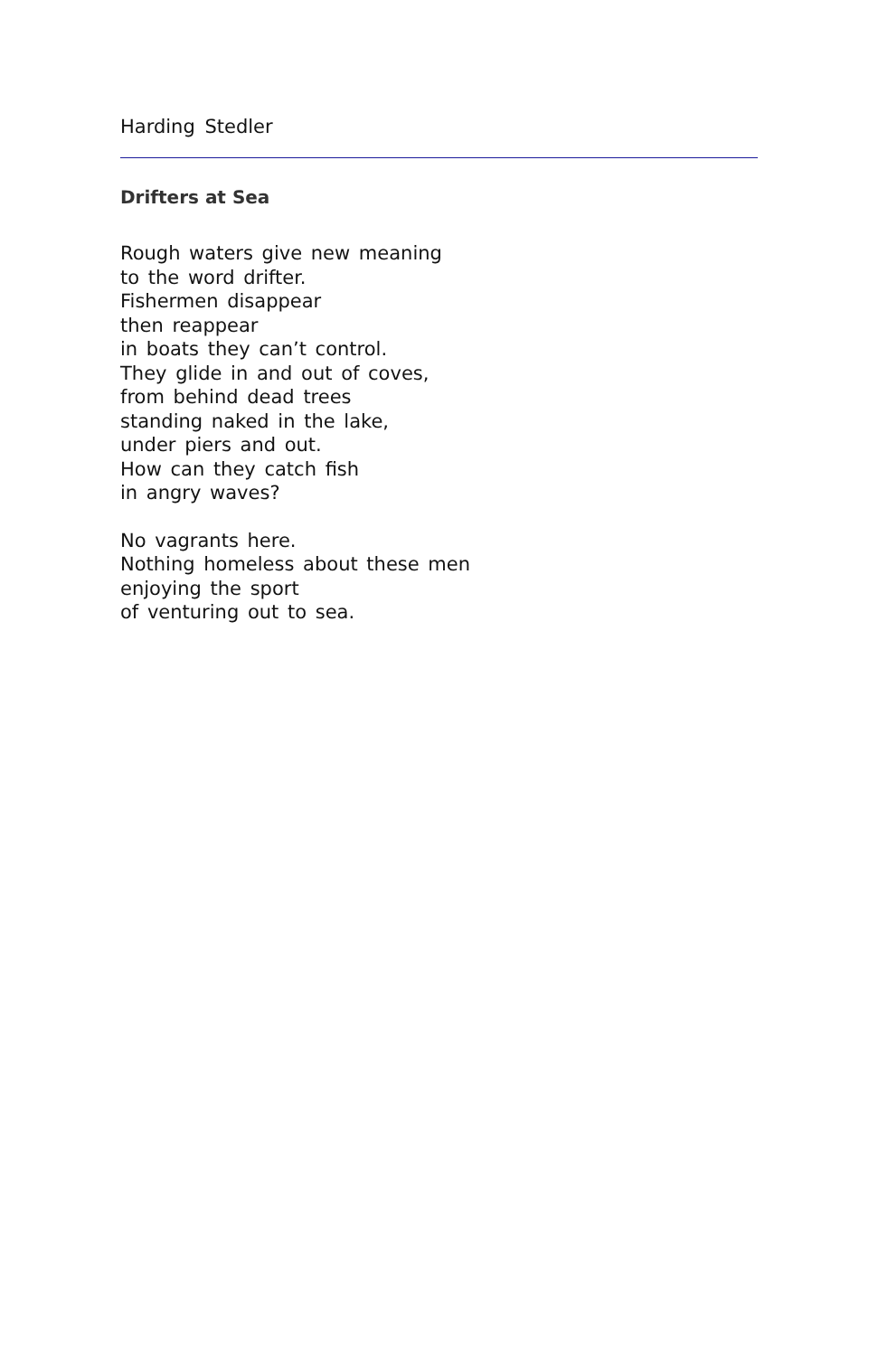Harding Stedler
Drifters at Sea
Rough waters give new meaning
to the word drifter.
Fishermen disappear
then reappear
in boats they can’t control.
They glide in and out of coves,
from behind dead trees
standing naked in the lake,
under piers and out.
How can they catch fish
in angry waves?
No vagrants here.
Nothing homeless about these men
enjoying the sport
of venturing out to sea.